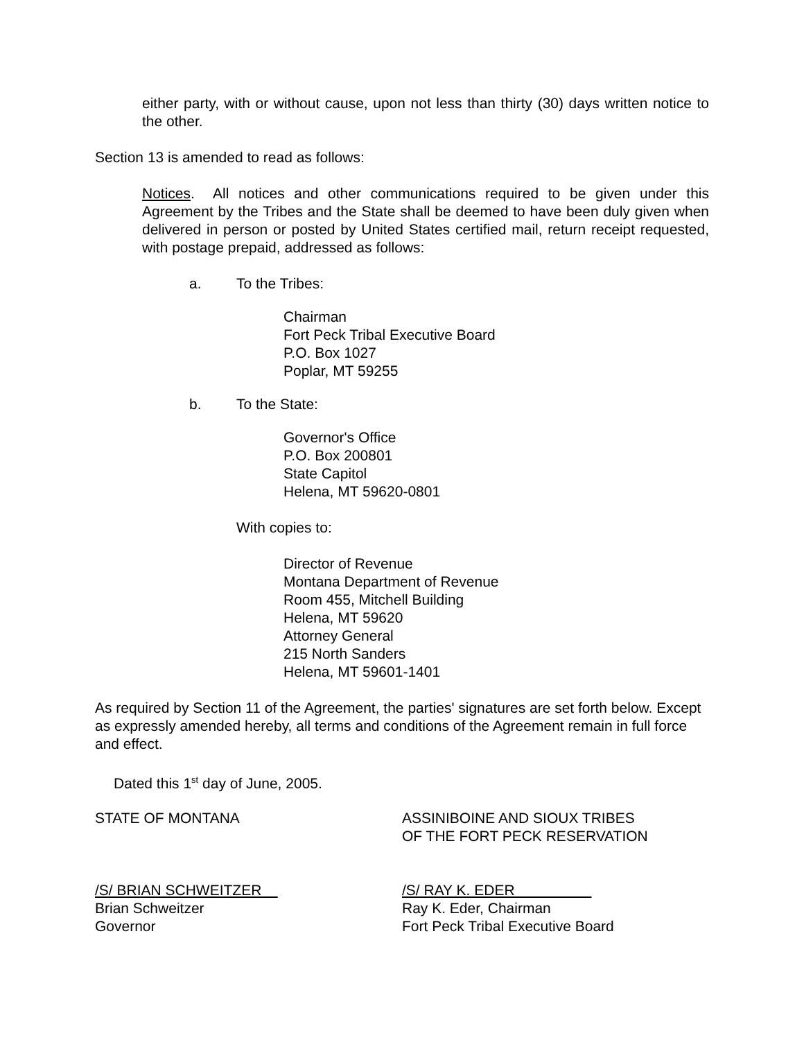either party, with or without cause, upon not less than thirty (30) days written notice to the other.
Section 13 is amended to read as follows:
Notices. All notices and other communications required to be given under this Agreement by the Tribes and the State shall be deemed to have been duly given when delivered in person or posted by United States certified mail, return receipt requested, with postage prepaid, addressed as follows:
a. To the Tribes:
Chairman
Fort Peck Tribal Executive Board
P.O. Box 1027
Poplar, MT 59255
b. To the State:
Governor's Office
P.O. Box 200801
State Capitol
Helena, MT 59620-0801
With copies to:
Director of Revenue
Montana Department of Revenue
Room 455, Mitchell Building
Helena, MT 59620
Attorney General
215 North Sanders
Helena, MT 59601-1401
As required by Section 11 of the Agreement, the parties' signatures are set forth below. Except as expressly amended hereby, all terms and conditions of the Agreement remain in full force and effect.
Dated this 1<sup>st</sup> day of June, 2005.
STATE OF MONTANA ASSINIBOINE AND SIOUX TRIBES
OF THE FORT PECK RESERVATION
/S/ BRIAN SCHWEITZER
Brian Schweitzer
Governor
/S/ RAY K. EDER
Ray K. Eder, Chairman
Fort Peck Tribal Executive Board